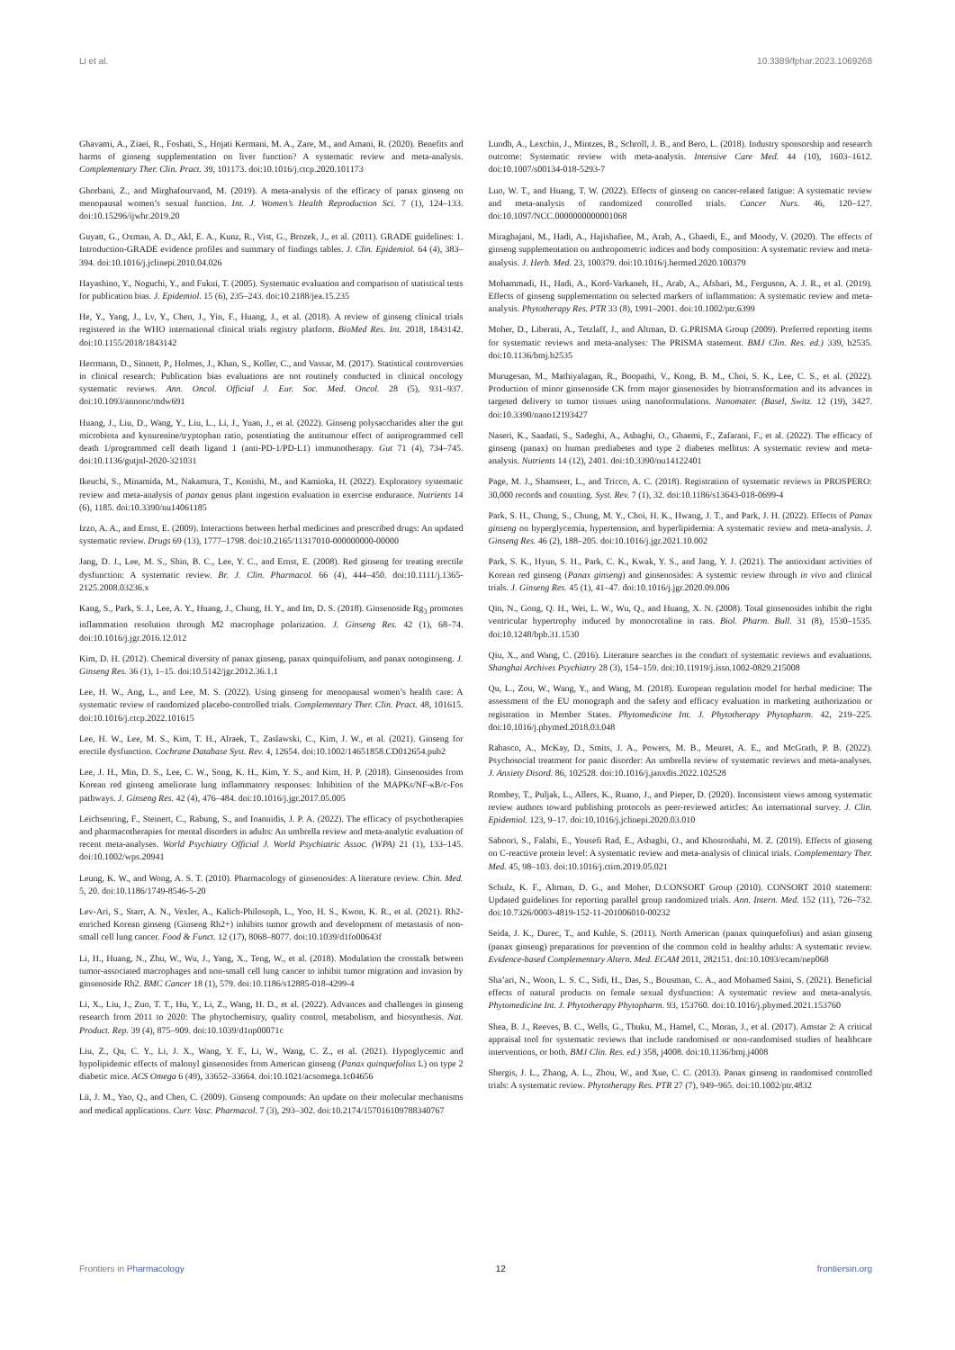Li et al. 10.3389/fphar.2023.1069268
Ghavami, A., Ziaei, R., Foshati, S., Hojati Kermani, M. A., Zare, M., and Amani, R. (2020). Benefits and harms of ginseng supplementation on liver function? A systematic review and meta-analysis. Complementary Ther. Clin. Pract. 39, 101173. doi:10.1016/j.ctcp.2020.101173
Ghorbani, Z., and Mirghafourvand, M. (2019). A meta-analysis of the efficacy of panax ginseng on menopausal women’s sexual function. Int. J. Women’s Health Reproduction Sci. 7 (1), 124–133. doi:10.15296/ijwhr.2019.20
Guyatt, G., Oxman, A. D., Akl, E. A., Kunz, R., Vist, G., Brozek, J., et al. (2011). GRADE guidelines: 1. Introduction-GRADE evidence profiles and summary of findings tables. J. Clin. Epidemiol. 64 (4), 383–394. doi:10.1016/j.jclinepi.2010.04.026
Hayashino, Y., Noguchi, Y., and Fukui, T. (2005). Systematic evaluation and comparison of statistical tests for publication bias. J. Epidemiol. 15 (6), 235–243. doi:10.2188/jea.15.235
He, Y., Yang, J., Lv, Y., Chen, J., Yin, F., Huang, J., et al. (2018). A review of ginseng clinical trials registered in the WHO international clinical trials registry platform. BioMed Res. Int. 2018, 1843142. doi:10.1155/2018/1843142
Herrmann, D., Sinnett, P., Holmes, J., Khan, S., Koller, C., and Vassar, M. (2017). Statistical controversies in clinical research: Publication bias evaluations are not routinely conducted in clinical oncology systematic reviews. Ann. Oncol. Official J. Eur. Soc. Med. Oncol. 28 (5), 931–937. doi:10.1093/annonc/mdw691
Huang, J., Liu, D., Wang, Y., Liu, L., Li, J., Yuan, J., et al. (2022). Ginseng polysaccharides alter the gut microbiota and kynurenine/tryptophan ratio, potentiating the antitumour effect of antiprogrammed cell death 1/programmed cell death ligand 1 (anti-PD-1/PD-L1) immunotherapy. Gut 71 (4), 734–745. doi:10.1136/gutjnl-2020-321031
Ikeuchi, S., Minamida, M., Nakamura, T., Konishi, M., and Kamioka, H. (2022). Exploratory systematic review and meta-analysis of panax genus plant ingestion evaluation in exercise endurance. Nutrients 14 (6), 1185. doi:10.3390/nu14061185
Izzo, A. A., and Ernst, E. (2009). Interactions between herbal medicines and prescribed drugs: An updated systematic review. Drugs 69 (13), 1777–1798. doi:10.2165/11317010-000000000-00000
Jang, D. J., Lee, M. S., Shin, B. C., Lee, Y. C., and Ernst, E. (2008). Red ginseng for treating erectile dysfunction: A systematic review. Br. J. Clin. Pharmacol. 66 (4), 444–450. doi:10.1111/j.1365-2125.2008.03236.x
Kang, S., Park, S. J., Lee, A. Y., Huang, J., Chung, H. Y., and Im, D. S. (2018). Ginsenoside Rg<sub>3</sub> promotes inflammation resolution through M2 macrophage polarization. J. Ginseng Res. 42 (1), 68–74. doi:10.1016/j.jgr.2016.12.012
Kim, D. H. (2012). Chemical diversity of panax ginseng, panax quinquifolium, and panax notoginseng. J. Ginseng Res. 36 (1), 1–15. doi:10.5142/jgr.2012.36.1.1
Lee, H. W., Ang, L., and Lee, M. S. (2022). Using ginseng for menopausal women’s health care: A systematic review of randomized placebo-controlled trials. Complementary Ther. Clin. Pract. 48, 101615. doi:10.1016/j.ctcp.2022.101615
Lee, H. W., Lee, M. S., Kim, T. H., Alraek, T., Zaslawski, C., Kim, J. W., et al. (2021). Ginseng for erectile dysfunction. Cochrane Database Syst. Rev. 4, 12654. doi:10.1002/14651858.CD012654.pub2
Lee, J. H., Min, D. S., Lee, C. W., Song, K. H., Kim, Y. S., and Kim, H. P. (2018). Ginsenosides from Korean red ginseng ameliorate lung inflammatory responses: Inhibition of the MAPKs/NF-κB/c-Fos pathways. J. Ginseng Res. 42 (4), 476–484. doi:10.1016/j.jgr.2017.05.005
Leichsenring, F., Steinert, C., Rabung, S., and Ioannidis, J. P. A. (2022). The efficacy of psychotherapies and pharmacotherapies for mental disorders in adults: An umbrella review and meta-analytic evaluation of recent meta-analyses. World Psychiatry Official J. World Psychiatric Assoc. (WPA) 21 (1), 133–145. doi:10.1002/wps.20941
Leung, K. W., and Wong, A. S. T. (2010). Pharmacology of ginsenosides: A literature review. Chin. Med. 5, 20. doi:10.1186/1749-8546-5-20
Lev-Ari, S., Starr, A. N., Vexler, A., Kalich-Philosoph, L., Yoo, H. S., Kwon, K. R., et al. (2021). Rh2-enriched Korean ginseng (Ginseng Rh2+) inhibits tumor growth and development of metastasis of non-small cell lung cancer. Food & Funct. 12 (17), 8068–8077. doi:10.1039/d1fo00643f
Li, H., Huang, N., Zhu, W., Wu, J., Yang, X., Teng, W., et al. (2018). Modulation the crosstalk between tumor-associated macrophages and non-small cell lung cancer to inhibit tumor migration and invasion by ginsenoside Rh2. BMC Cancer 18 (1), 579. doi:10.1186/s12885-018-4299-4
Li, X., Liu, J., Zuo, T. T., Hu, Y., Li, Z., Wang, H. D., et al. (2022). Advances and challenges in ginseng research from 2011 to 2020: The phytochemistry, quality control, metabolism, and biosynthesis. Nat. Product. Rep. 39 (4), 875–909. doi:10.1039/d1np00071c
Liu, Z., Qu, C. Y., Li, J. X., Wang, Y. F., Li, W., Wang, C. Z., et al. (2021). Hypoglycemic and hypolipidemic effects of malonyl ginsenosides from American ginseng (Panax quinquefolius L) on type 2 diabetic mice. ACS Omega 6 (49), 33652–33664. doi:10.1021/acsomega.1c04656
Lü, J. M., Yao, Q., and Chen, C. (2009). Ginseng compounds: An update on their molecular mechanisms and medical applications. Curr. Vasc. Pharmacol. 7 (3), 293–302. doi:10.2174/157016109788340767
Lundh, A., Lexchin, J., Mintzes, B., Schroll, J. B., and Bero, L. (2018). Industry sponsorship and research outcome: Systematic review with meta-analysis. Intensive Care Med. 44 (10), 1603–1612. doi:10.1007/s00134-018-5293-7
Luo, W. T., and Huang, T. W. (2022). Effects of ginseng on cancer-related fatigue: A systematic review and meta-analysis of randomized controlled trials. Cancer Nurs. 46, 120–127. doi:10.1097/NCC.0000000000001068
Miraghajani, M., Hadi, A., Hajishafiee, M., Arab, A., Ghaedi, E., and Moody, V. (2020). The effects of ginseng supplementation on anthropometric indices and body composition: A systematic review and meta-analysis. J. Herb. Med. 23, 100379. doi:10.1016/j.hermed.2020.100379
Mohammadi, H., Hadi, A., Kord-Varkaneh, H., Arab, A., Afshari, M., Ferguson, A. J. R., et al. (2019). Effects of ginseng supplementation on selected markers of inflammation: A systematic review and meta-analysis. Phytotherapy Res. PTR 33 (8), 1991–2001. doi:10.1002/ptr.6399
Moher, D., Liberati, A., Tetzlaff, J., and Altman, D. G.PRISMA Group (2009). Preferred reporting items for systematic reviews and meta-analyses: The PRISMA statement. BMJ Clin. Res. ed.) 339, b2535. doi:10.1136/bmj.b2535
Murugesan, M., Mathiyalagan, R., Boopathi, V., Kong, B. M., Choi, S. K., Lee, C. S., et al. (2022). Production of minor ginsenoside CK from major ginsenosides by biotransformation and its advances in targeted delivery to tumor tissues using nanoformulations. Nanomater. (Basel, Switz. 12 (19), 3427. doi:10.3390/nano12193427
Naseri, K., Saadati, S., Sadeghi, A., Asbaghi, O., Ghaemi, F., Zafarani, F., et al. (2022). The efficacy of ginseng (panax) on human prediabetes and type 2 diabetes mellitus: A systematic review and meta-analysis. Nutrients 14 (12), 2401. doi:10.3390/nu14122401
Page, M. J., Shamseer, L., and Tricco, A. C. (2018). Registration of systematic reviews in PROSPERO: 30,000 records and counting. Syst. Rev. 7 (1), 32. doi:10.1186/s13643-018-0699-4
Park, S. H., Chung, S., Chung, M. Y., Choi, H. K., Hwang, J. T., and Park, J. H. (2022). Effects of Panax ginseng on hyperglycemia, hypertension, and hyperlipidemia: A systematic review and meta-analysis. J. Ginseng Res. 46 (2), 188–205. doi:10.1016/j.jgr.2021.10.002
Park, S. K., Hyun, S. H., Park, C. K., Kwak, Y. S., and Jang, Y. J. (2021). The antioxidant activities of Korean red ginseng (Panax ginseng) and ginsenosides: A systemic review through in vivo and clinical trials. J. Ginseng Res. 45 (1), 41–47. doi:10.1016/j.jgr.2020.09.006
Qin, N., Gong, Q. H., Wei, L. W., Wu, Q., and Huang, X. N. (2008). Total ginsenosides inhibit the right ventricular hypertrophy induced by monocrotaline in rats. Biol. Pharm. Bull. 31 (8), 1530–1535. doi:10.1248/bpb.31.1530
Qiu, X., and Wang, C. (2016). Literature searches in the conduct of systematic reviews and evaluations. Shanghai Archives Psychiatry 28 (3), 154–159. doi:10.11919/j.issn.1002-0829.215008
Qu, L., Zou, W., Wang, Y., and Wang, M. (2018). European regulation model for herbal medicine: The assessment of the EU monograph and the safety and efficacy evaluation in marketing authorization or registration in Member States. Phytomedicine Int. J. Phytotherapy Phytopharm. 42, 219–225. doi:10.1016/j.phymed.2018.03.048
Rabasco, A., McKay, D., Smits, J. A., Powers, M. B., Meuret, A. E., and McGrath, P. B. (2022). Psychosocial treatment for panic disorder: An umbrella review of systematic reviews and meta-analyses. J. Anxiety Disord. 86, 102528. doi:10.1016/j.janxdis.2022.102528
Rombey, T., Puljak, L., Allers, K., Ruano, J., and Pieper, D. (2020). Inconsistent views among systematic review authors toward publishing protocols as peer-reviewed articles: An international survey. J. Clin. Epidemiol. 123, 9–17. doi:10.1016/j.jclinepi.2020.03.010
Saboori, S., Falahi, E., Yousefi Rad, E., Asbaghi, O., and Khosroshahi, M. Z. (2019). Effects of ginseng on C-reactive protein level: A systematic review and meta-analysis of clinical trials. Complementary Ther. Med. 45, 98–103. doi:10.1016/j.ctim.2019.05.021
Schulz, K. F., Altman, D. G., and Moher, D.CONSORT Group (2010). CONSORT 2010 statement: Updated guidelines for reporting parallel group randomized trials. Ann. Intern. Med. 152 (11), 726–732. doi:10.7326/0003-4819-152-11-201006010-00232
Seida, J. K., Durec, T., and Kuhle, S. (2011). North American (panax quinquefolius) and asian ginseng (panax ginseng) preparations for prevention of the common cold in healthy adults: A systematic review. Evidence-based Complementary Altern. Med. ECAM 2011, 282151. doi:10.1093/ecam/nep068
Sha’ari, N., Woon, L. S. C., Sidi, H., Das, S., Bousman, C. A., and Mohamed Saini, S. (2021). Beneficial effects of natural products on female sexual dysfunction: A systematic review and meta-analysis. Phytomedicine Int. J. Phytotherapy Phytopharm. 93, 153760. doi:10.1016/j.phymed.2021.153760
Shea, B. J., Reeves, B. C., Wells, G., Thuku, M., Hamel, C., Moran, J., et al. (2017). Amstar 2: A critical appraisal tool for systematic reviews that include randomised or non-randomised studies of healthcare interventions, or both. BMJ Clin. Res. ed.) 358, j4008. doi:10.1136/bmj.j4008
Shergis, J. L., Zhang, A. L., Zhou, W., and Xue, C. C. (2013). Panax ginseng in randomised controlled trials: A systematic review. Phytotherapy Res. PTR 27 (7), 949–965. doi:10.1002/ptr.4832
Frontiers in Pharmacology 12 frontiersin.org